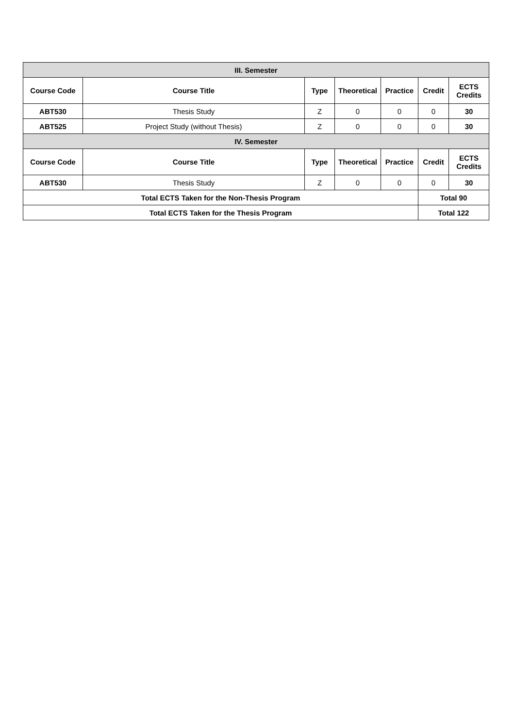| III. Semester | | | | | | |
| Course Code | Course Title | Type | Theoretical | Practice | Credit | ECTS Credits |
| ABT530 | Thesis Study | Z | 0 | 0 | 0 | 30 |
| ABT525 | Project Study (without Thesis) | Z | 0 | 0 | 0 | 30 |
| IV. Semester | | | | | | |
| Course Code | Course Title | Type | Theoretical | Practice | Credit | ECTS Credits |
| ABT530 | Thesis Study | Z | 0 | 0 | 0 | 30 |
| Total ECTS Taken for the Non-Thesis Program | | | | | Total 90 | |
| Total ECTS Taken for the Thesis Program | | | | | Total 122 | |